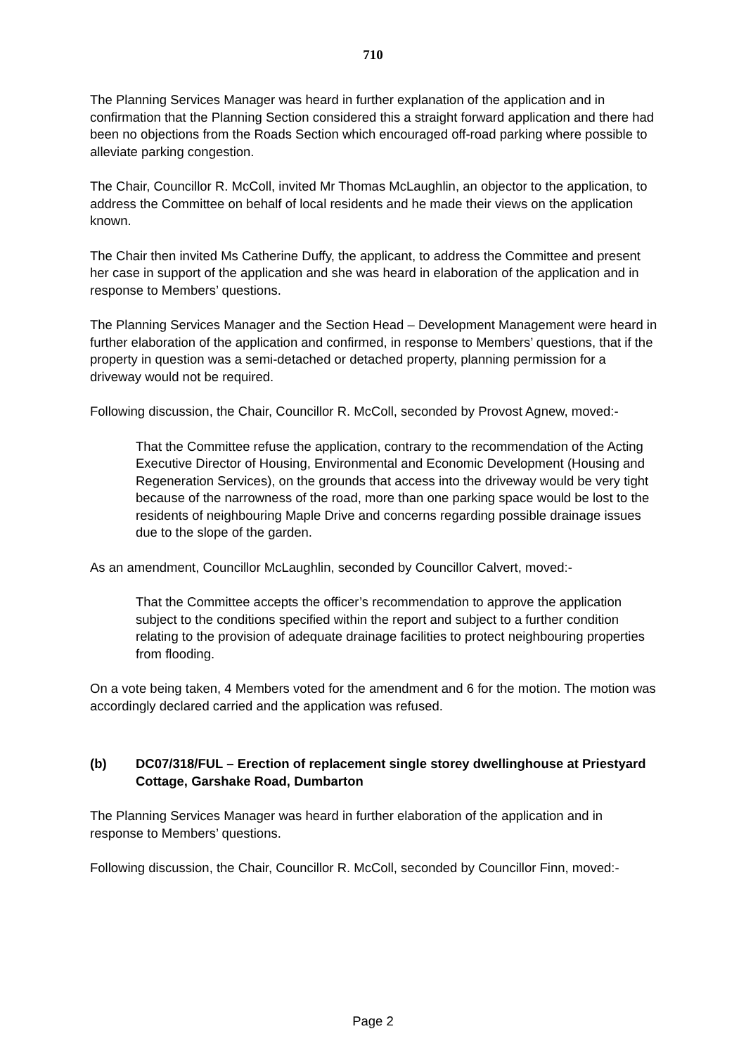710
The Planning Services Manager was heard in further explanation of the application and in confirmation that the Planning Section considered this a straight forward application and there had been no objections from the Roads Section which encouraged off-road parking where possible to alleviate parking congestion.
The Chair, Councillor R. McColl, invited Mr Thomas McLaughlin, an objector to the application, to address the Committee on behalf of local residents and he made their views on the application known.
The Chair then invited Ms Catherine Duffy, the applicant, to address the Committee and present her case in support of the application and she was heard in elaboration of the application and in response to Members’ questions.
The Planning Services Manager and the Section Head – Development Management were heard in further elaboration of the application and confirmed, in response to Members’ questions, that if the property in question was a semi-detached or detached property, planning permission for a driveway would not be required.
Following discussion, the Chair, Councillor R. McColl, seconded by Provost Agnew, moved:-
That the Committee refuse the application, contrary to the recommendation of the Acting Executive Director of Housing, Environmental and Economic Development (Housing and Regeneration Services), on the grounds that access into the driveway would be very tight because of the narrowness of the road, more than one parking space would be lost to the residents of neighbouring Maple Drive and concerns regarding possible drainage issues due to the slope of the garden.
As an amendment, Councillor McLaughlin, seconded by Councillor Calvert, moved:-
That the Committee accepts the officer’s recommendation to approve the application subject to the conditions specified within the report and subject to a further condition relating to the provision of adequate drainage facilities to protect neighbouring properties from flooding.
On a vote being taken, 4 Members voted for the amendment and 6 for the motion. The motion was accordingly declared carried and the application was refused.
(b) DC07/318/FUL – Erection of replacement single storey dwellinghouse at Priestyard Cottage, Garshake Road, Dumbarton
The Planning Services Manager was heard in further elaboration of the application and in response to Members’ questions.
Following discussion, the Chair, Councillor R. McColl, seconded by Councillor Finn, moved:-
Page 2